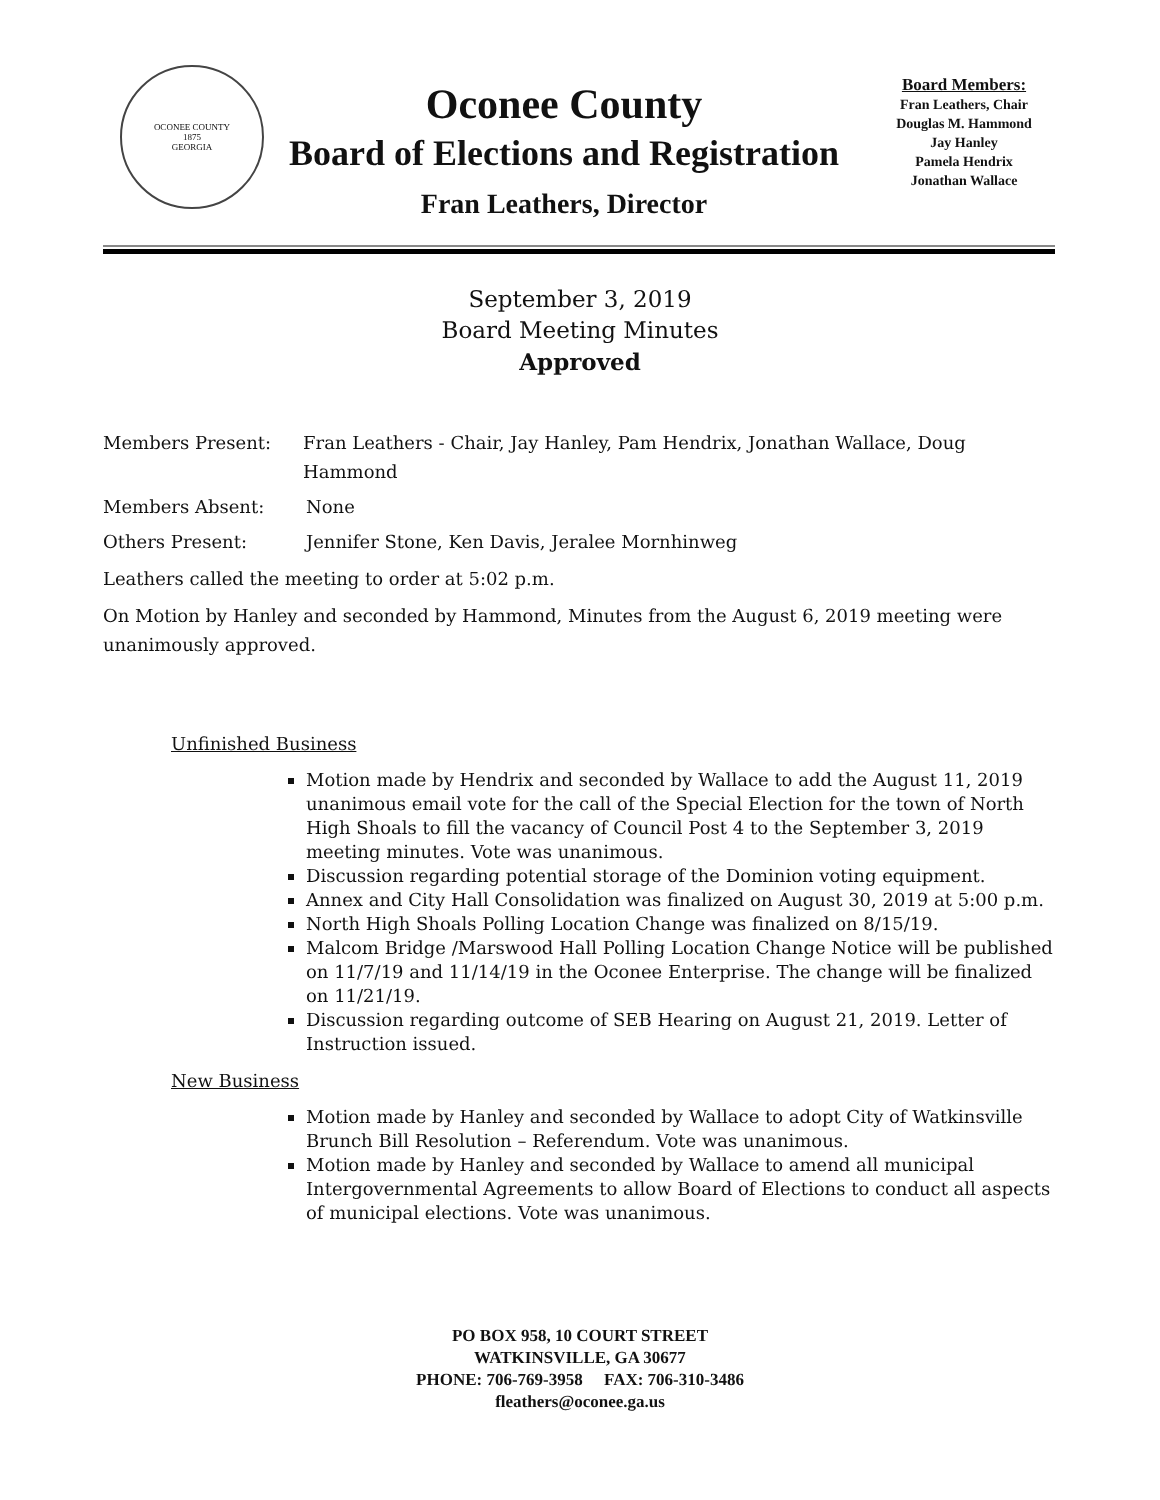OCONEE COUNTY
1875
GEORGIA
Oconee County
Board of Elections and Registration
Fran Leathers, Director
Board Members:
Fran Leathers, Chair
Douglas M. Hammond
Jay Hanley
Pamela Hendrix
Jonathan Wallace
September 3, 2019
Board Meeting Minutes
Approved
Members Present: Fran Leathers - Chair, Jay Hanley, Pam Hendrix, Jonathan Wallace, Doug Hammond
Members Absent: None
Others Present: Jennifer Stone, Ken Davis, Jeralee Mornhinweg
Leathers called the meeting to order at 5:02 p.m.
On Motion by Hanley and seconded by Hammond, Minutes from the August 6, 2019 meeting were unanimously approved.
Unfinished Business
Motion made by Hendrix and seconded by Wallace to add the August 11, 2019 unanimous email vote for the call of the Special Election for the town of North High Shoals to fill the vacancy of Council Post 4 to the September 3, 2019 meeting minutes. Vote was unanimous.
Discussion regarding potential storage of the Dominion voting equipment.
Annex and City Hall Consolidation was finalized on August 30, 2019 at 5:00 p.m.
North High Shoals Polling Location Change was finalized on 8/15/19.
Malcom Bridge /Marswood Hall Polling Location Change Notice will be published on 11/7/19 and 11/14/19 in the Oconee Enterprise. The change will be finalized on 11/21/19.
Discussion regarding outcome of SEB Hearing on August 21, 2019. Letter of Instruction issued.
New Business
Motion made by Hanley and seconded by Wallace to adopt City of Watkinsville Brunch Bill Resolution – Referendum. Vote was unanimous.
Motion made by Hanley and seconded by Wallace to amend all municipal Intergovernmental Agreements to allow Board of Elections to conduct all aspects of municipal elections. Vote was unanimous.
PO BOX 958, 10 COURT STREET
WATKINSVILLE, GA 30677
PHONE: 706-769-3958 FAX: 706-310-3486
fleathers@oconee.ga.us